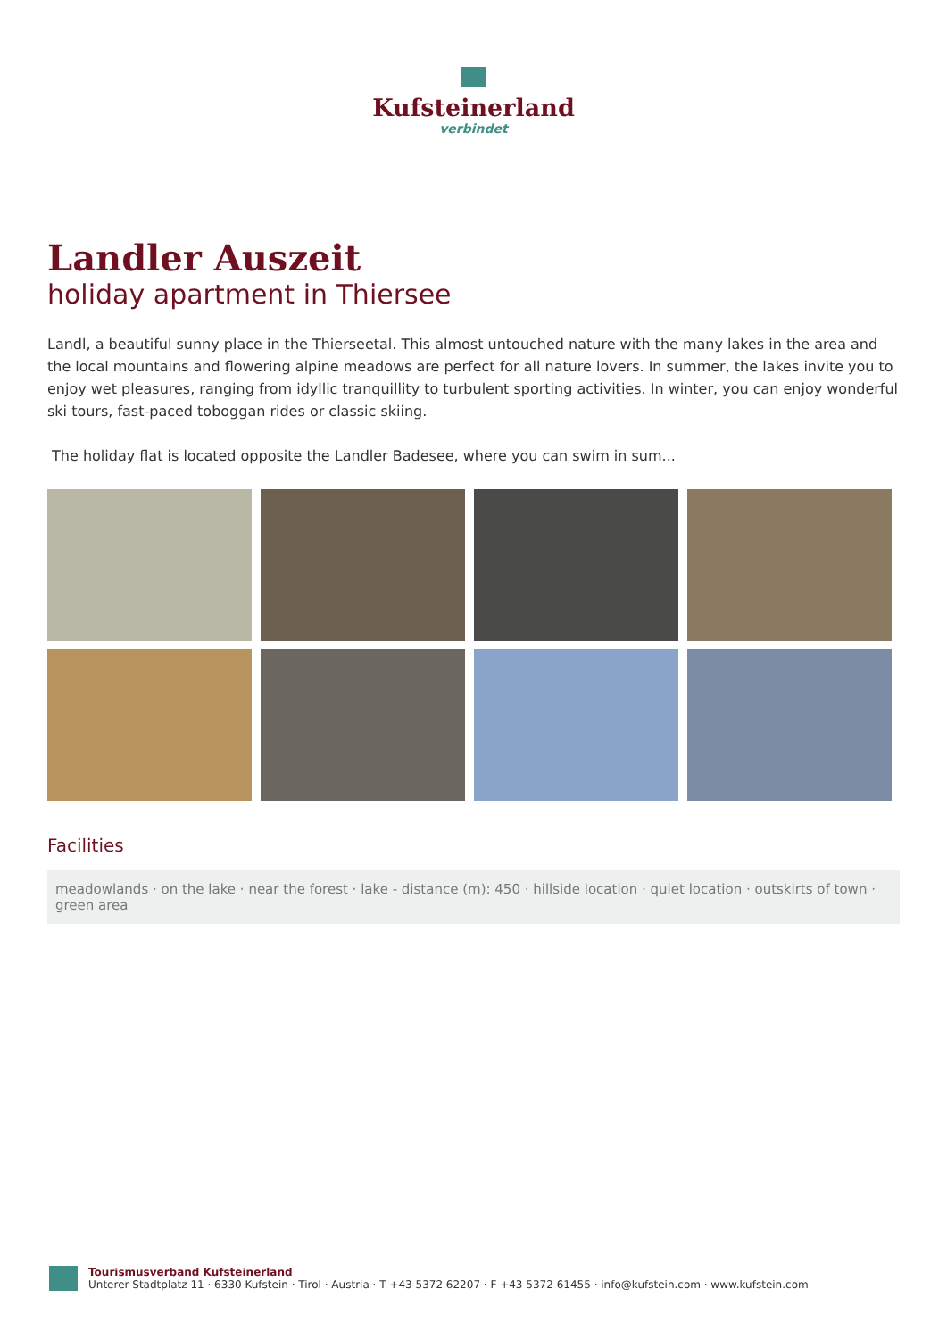Kufsteinerland
verbindet
Landler Auszeit
holiday apartment in Thiersee
Landl, a beautiful sunny place in the Thierseetal. This almost untouched nature with the many lakes in the area and the local mountains and flowering alpine meadows are perfect for all nature lovers. In summer, the lakes invite you to enjoy wet pleasures, ranging from idyllic tranquillity to turbulent sporting activities. In winter, you can enjoy wonderful ski tours, fast-paced toboggan rides or classic skiing.
The holiday flat is located opposite the Landler Badesee, where you can swim in sum...
Facilities
meadowlands · on the lake · near the forest · lake - distance (m): 450 · hillside location · quiet location · outskirts of town · green area
Tourismusverband Kufsteinerland
Unterer Stadtplatz 11 · 6330 Kufstein · Tirol · Austria · T +43 5372 62207 · F +43 5372 61455 · info@kufstein.com · www.kufstein.com